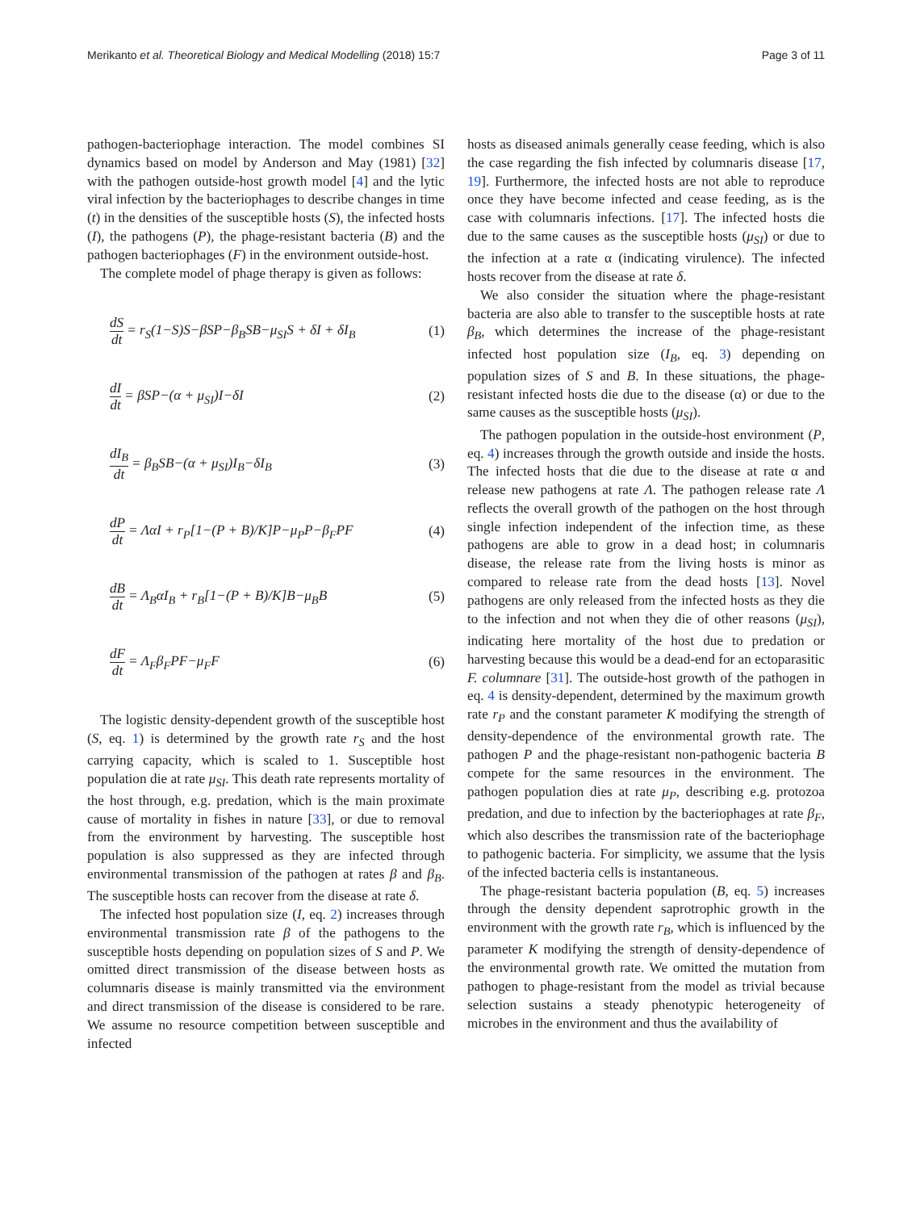Merikanto et al. Theoretical Biology and Medical Modelling (2018) 15:7
Page 3 of 11
pathogen-bacteriophage interaction. The model combines SI dynamics based on model by Anderson and May (1981) [32] with the pathogen outside-host growth model [4] and the lytic viral infection by the bacteriophages to describe changes in time (t) in the densities of the susceptible hosts (S), the infected hosts (I), the pathogens (P), the phage-resistant bacteria (B) and the pathogen bacteriophages (F) in the environment outside-host.
The complete model of phage therapy is given as follows:
dS dt = r<sub>S</sub>(1−S)S−βSP−β<sub>B</sub>SB−μ<sub>SI</sub>S + δI + δI<sub>B</sub>
(1)
dI dt = βSP−(α + μ<sub>SI</sub>)I−δI (2)
dI<sub>B</sub> dt = β<sub>B</sub>SB−(α + μ<sub>SI</sub>)I<sub>B</sub>−δI<sub>B</sub> (3)
dP dt = ΛαI + r<sub>P</sub>[1−(P + B)/K]P−μ<sub>P</sub>P−β<sub>F</sub>PF
(4)
dB dt = Λ<sub>B</sub>αI<sub>B</sub> + r<sub>B</sub>[1−(P + B)/K]B−μ<sub>B</sub>B
(5)
dF dt = Λ<sub>F</sub>β<sub>F</sub>PF−μ<sub>F</sub>F (6)
The logistic density-dependent growth of the susceptible host (S, eq. 1) is determined by the growth rate r<sub>S</sub> and the host carrying capacity, which is scaled to 1. Susceptible host population die at rate μ<sub>SI</sub>. This death rate represents mortality of the host through, e.g. predation, which is the main proximate cause of mortality in fishes in nature [33], or due to removal from the environment by harvesting. The susceptible host population is also suppressed as they are infected through environmental transmission of the pathogen at rates β and β<sub>B</sub>. The susceptible hosts can recover from the disease at rate δ.
The infected host population size (I, eq. 2) increases through environmental transmission rate β of the pathogens to the susceptible hosts depending on population sizes of S and P. We omitted direct transmission of the disease between hosts as columnaris disease is mainly transmitted via the environment and direct transmission of the disease is considered to be rare. We assume no resource competition between susceptible and infected
hosts as diseased animals generally cease feeding, which is also the case regarding the fish infected by columnaris disease [17, 19]. Furthermore, the infected hosts are not able to reproduce once they have become infected and cease feeding, as is the case with columnaris infections. [17]. The infected hosts die due to the same causes as the susceptible hosts (μ<sub>SI</sub>) or due to the infection at a rate α (indicating virulence). The infected hosts recover from the disease at rate δ.
We also consider the situation where the phage-resistant bacteria are also able to transfer to the susceptible hosts at rate β<sub>B</sub>, which determines the increase of the phage-resistant infected host population size (I<sub>B</sub>, eq. 3) depending on population sizes of S and B. In these situations, the phage-resistant infected hosts die due to the disease (α) or due to the same causes as the susceptible hosts (μ<sub>SI</sub>).
The pathogen population in the outside-host environment (P, eq. 4) increases through the growth outside and inside the hosts. The infected hosts that die due to the disease at rate α and release new pathogens at rate Λ. The pathogen release rate Λ reflects the overall growth of the pathogen on the host through single infection independent of the infection time, as these pathogens are able to grow in a dead host; in columnaris disease, the release rate from the living hosts is minor as compared to release rate from the dead hosts [13]. Novel pathogens are only released from the infected hosts as they die to the infection and not when they die of other reasons (μ<sub>SI</sub>), indicating here mortality of the host due to predation or harvesting because this would be a dead-end for an ectoparasitic F. columnare [31]. The outside-host growth of the pathogen in eq. 4 is density-dependent, determined by the maximum growth rate r<sub>P</sub> and the constant parameter K modifying the strength of density-dependence of the environmental growth rate. The pathogen P and the phage-resistant non-pathogenic bacteria B compete for the same resources in the environment. The pathogen population dies at rate μ<sub>P</sub>, describing e.g. protozoa predation, and due to infection by the bacteriophages at rate β<sub>F</sub>, which also describes the transmission rate of the bacteriophage to pathogenic bacteria. For simplicity, we assume that the lysis of the infected bacteria cells is instantaneous.
The phage-resistant bacteria population (B, eq. 5) increases through the density dependent saprotrophic growth in the environment with the growth rate r<sub>B</sub>, which is influenced by the parameter K modifying the strength of density-dependence of the environmental growth rate. We omitted the mutation from pathogen to phage-resistant from the model as trivial because selection sustains a steady phenotypic heterogeneity of microbes in the environment and thus the availability of